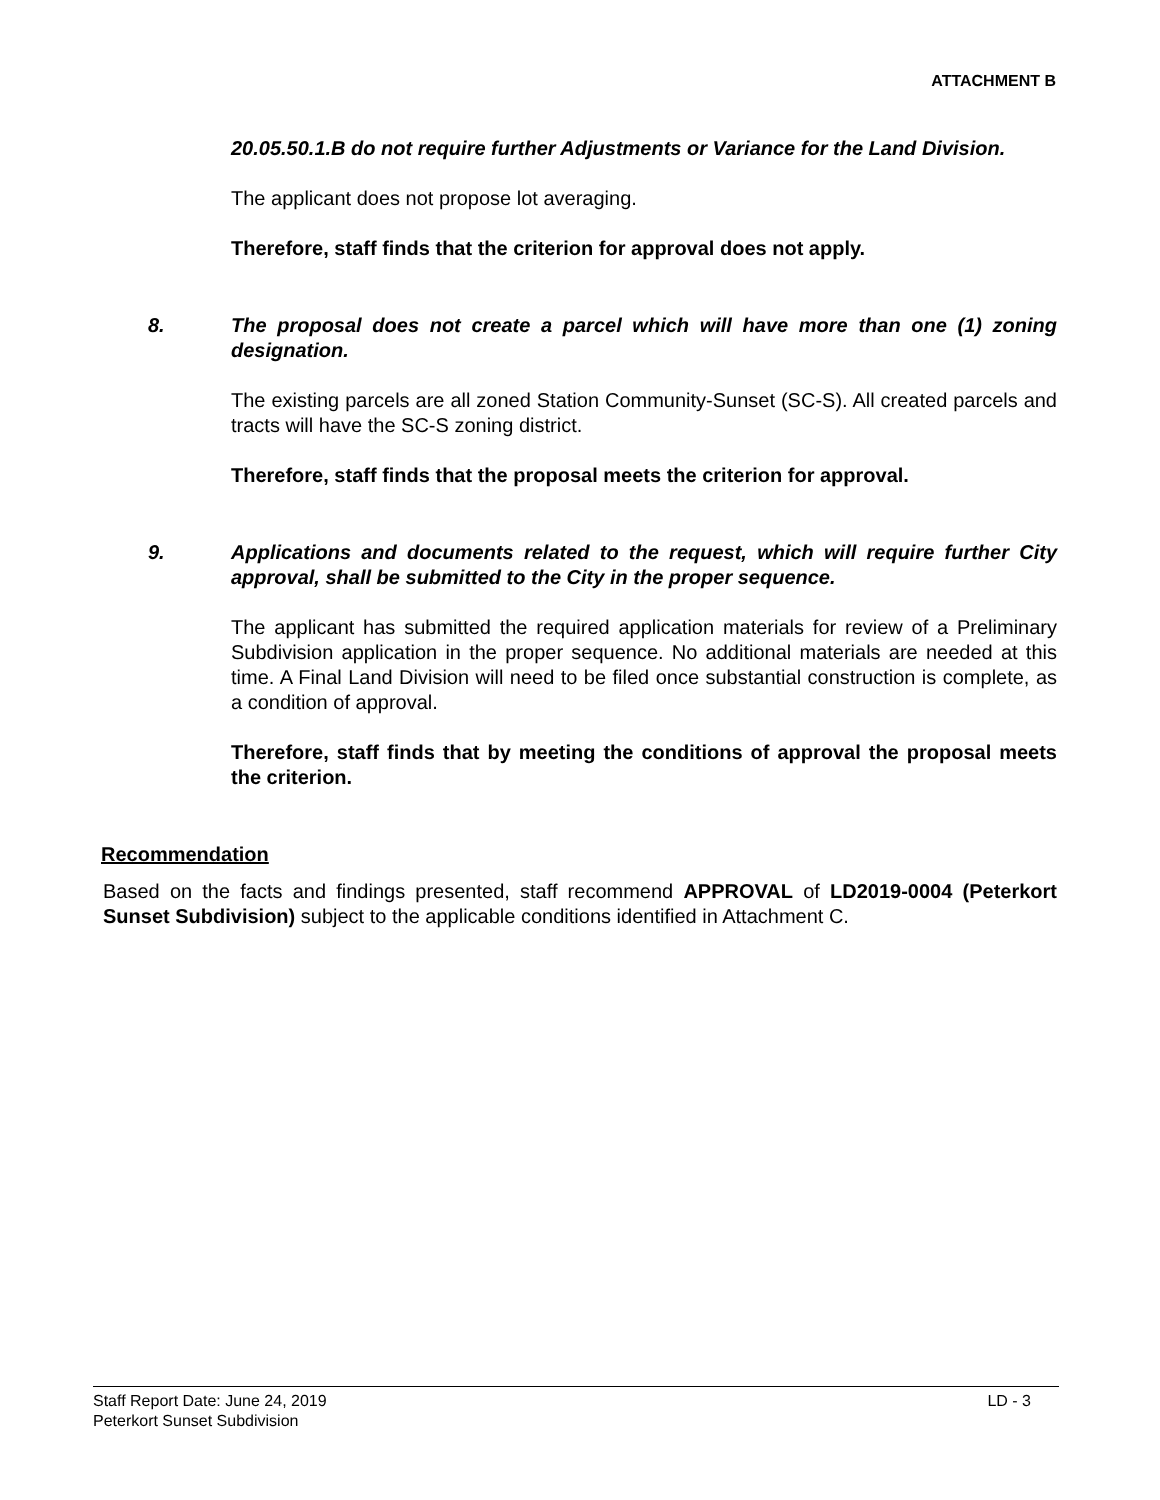ATTACHMENT B
20.05.50.1.B do not require further Adjustments or Variance for the Land Division.
The applicant does not propose lot averaging.
Therefore, staff finds that the criterion for approval does not apply.
8. The proposal does not create a parcel which will have more than one (1) zoning designation.
The existing parcels are all zoned Station Community-Sunset (SC-S). All created parcels and tracts will have the SC-S zoning district.
Therefore, staff finds that the proposal meets the criterion for approval.
9. Applications and documents related to the request, which will require further City approval, shall be submitted to the City in the proper sequence.
The applicant has submitted the required application materials for review of a Preliminary Subdivision application in the proper sequence. No additional materials are needed at this time. A Final Land Division will need to be filed once substantial construction is complete, as a condition of approval.
Therefore, staff finds that by meeting the conditions of approval the proposal meets the criterion.
Recommendation
Based on the facts and findings presented, staff recommend APPROVAL of LD2019-0004 (Peterkort Sunset Subdivision) subject to the applicable conditions identified in Attachment C.
Staff Report Date: June 24, 2019 LD - 3
Peterkort Sunset Subdivision